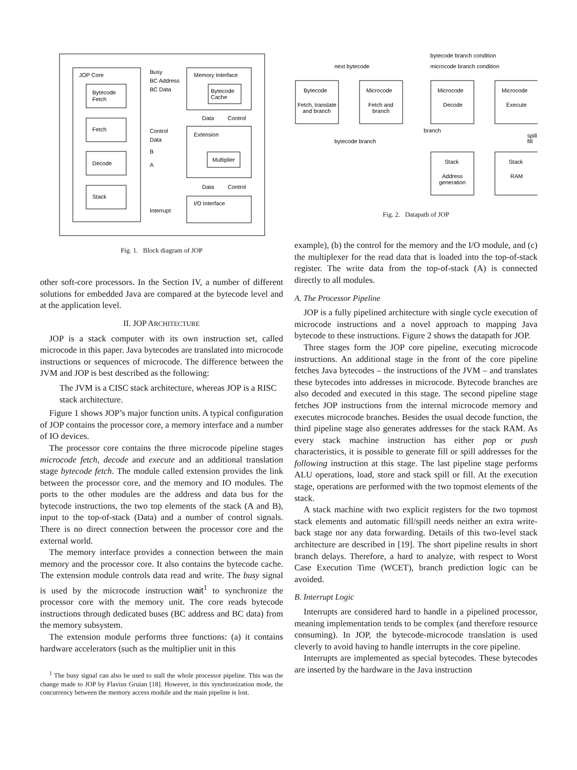JOP Core
Bytecode
Fetch
Fetch
Decode
Stack
Memory Interface
Bytecode
Cache
Extension
Multiplier
I/O Interface
Busy
BC Address
BC Data
Control
Data
B
A
Data
Control
Data
Control
Interrupt
Fig. 1. Block diagram of JOP
other soft-core processors. In the Section IV, a number of different solutions for embedded Java are compared at the bytecode level and at the application level.
II. JOP ARCHITECTURE
JOP is a stack computer with its own instruction set, called microcode in this paper. Java bytecodes are translated into microcode instructions or sequences of microcode. The difference between the JVM and JOP is best described as the following:
The JVM is a CISC stack architecture, whereas JOP is a RISC stack architecture.
Figure 1 shows JOP’s major function units. A typical configuration of JOP contains the processor core, a memory interface and a number of IO devices.
The processor core contains the three microcode pipeline stages microcode fetch, decode and execute and an additional translation stage bytecode fetch. The module called extension provides the link between the processor core, and the memory and IO modules. The ports to the other modules are the address and data bus for the bytecode instructions, the two top elements of the stack (A and B), input to the top-of-stack (Data) and a number of control signals. There is no direct connection between the processor core and the external world.
The memory interface provides a connection between the main memory and the processor core. It also contains the bytecode cache. The extension module controls data read and write. The busy signal is used by the microcode instruction wait<sup>1</sup> to synchronize the processor core with the memory unit. The core reads bytecode instructions through dedicated buses (BC address and BC data) from the memory subsystem.
The extension module performs three functions: (a) it contains hardware accelerators (such as the multiplier unit in this
<sup>1</sup> The busy signal can also be used to stall the whole processor pipeline. This was the change made to JOP by Flavius Gruian [18]. However, in this synchronization mode, the concurrency between the memory access module and the main pipeline is lost.
bytecode branch condition
next bytecode
microcode branch condition
Bytecode
Fetch, translate
and branch
Microcode
Fetch and
branch
Microcode
Decode
Microcode
Execute
branch
bytecode branch
spill,
fill
Stack
Address
generation
Stack
RAM
Fig. 2. Datapath of JOP
example), (b) the control for the memory and the I/O module, and (c) the multiplexer for the read data that is loaded into the top-of-stack register. The write data from the top-of-stack (A) is connected directly to all modules.
A. The Processor Pipeline
JOP is a fully pipelined architecture with single cycle execution of microcode instructions and a novel approach to mapping Java bytecode to these instructions. Figure 2 shows the datapath for JOP.
Three stages form the JOP core pipeline, executing microcode instructions. An additional stage in the front of the core pipeline fetches Java bytecodes – the instructions of the JVM – and translates these bytecodes into addresses in microcode. Bytecode branches are also decoded and executed in this stage. The second pipeline stage fetches JOP instructions from the internal microcode memory and executes microcode branches. Besides the usual decode function, the third pipeline stage also generates addresses for the stack RAM. As every stack machine instruction has either pop or push characteristics, it is possible to generate fill or spill addresses for the following instruction at this stage. The last pipeline stage performs ALU operations, load, store and stack spill or fill. At the execution stage, operations are performed with the two topmost elements of the stack.
A stack machine with two explicit registers for the two topmost stack elements and automatic fill/spill needs neither an extra write-back stage nor any data forwarding. Details of this two-level stack architecture are described in [19]. The short pipeline results in short branch delays. Therefore, a hard to analyze, with respect to Worst Case Execution Time (WCET), branch prediction logic can be avoided.
B. Interrupt Logic
Interrupts are considered hard to handle in a pipelined processor, meaning implementation tends to be complex (and therefore resource consuming). In JOP, the bytecode-microcode translation is used cleverly to avoid having to handle interrupts in the core pipeline.
Interrupts are implemented as special bytecodes. These bytecodes are inserted by the hardware in the Java instruction